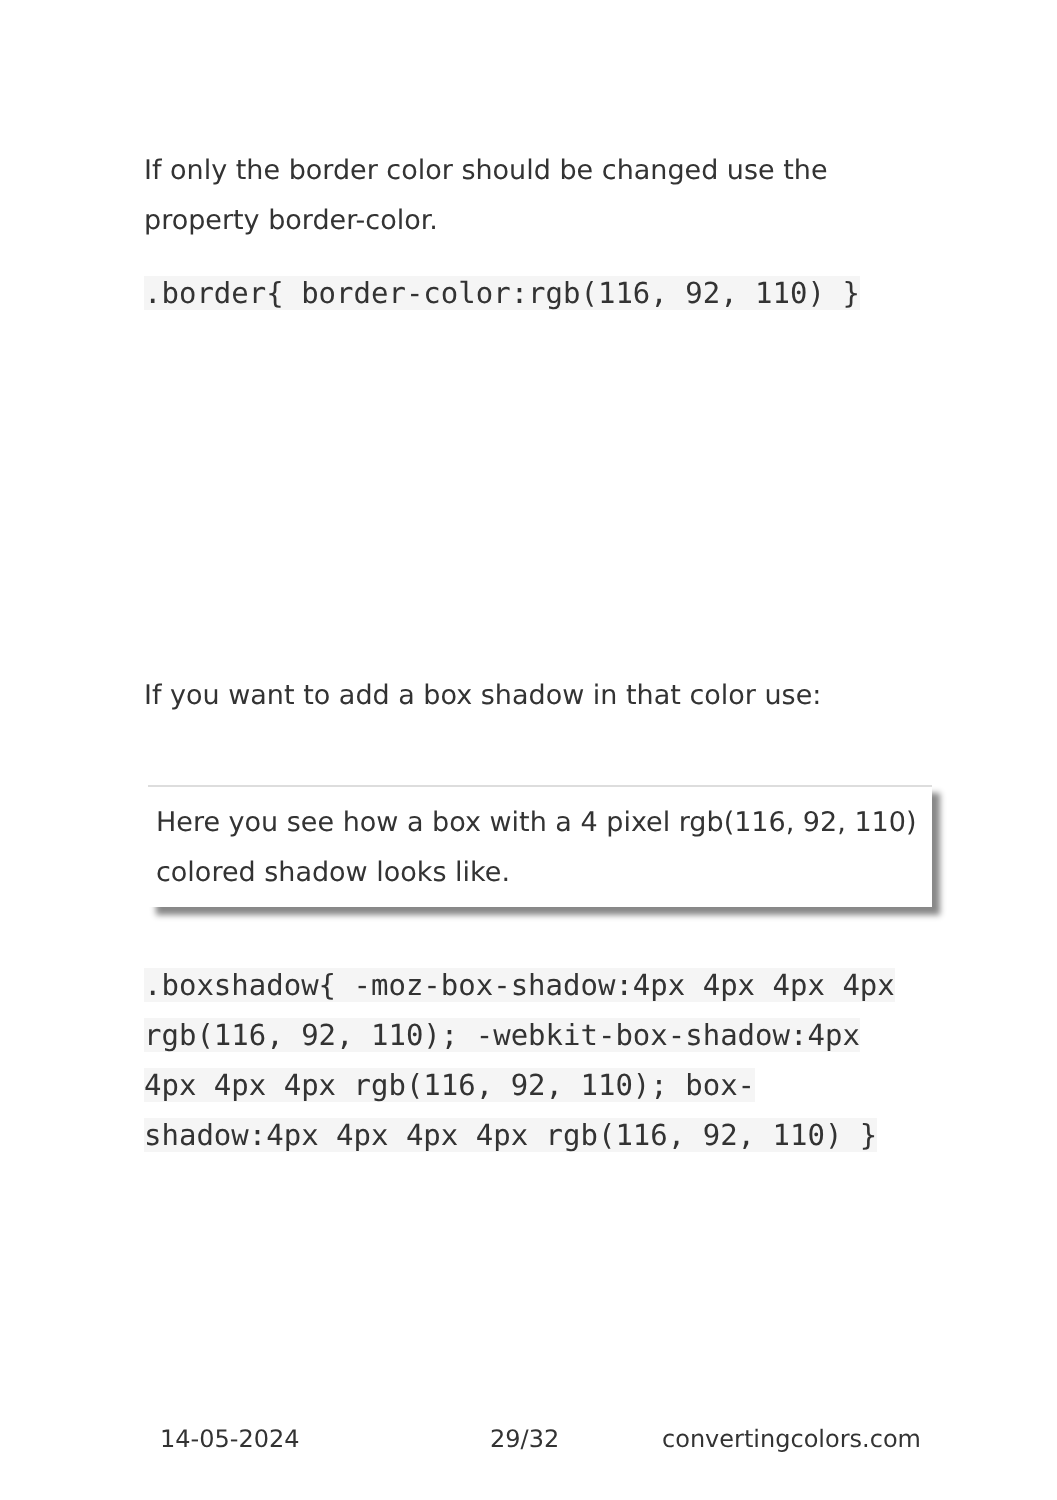If only the border color should be changed use the property border-color.
.border{ border-color:rgb(116, 92, 110) }
If you want to add a box shadow in that color use:
Here you see how a box with a 4 pixel rgb(116, 92, 110) colored shadow looks like.
.boxshadow{ -moz-box-shadow:4px 4px 4px 4px rgb(116, 92, 110); -webkit-box-shadow:4px 4px 4px 4px rgb(116, 92, 110); box-shadow:4px 4px 4px 4px rgb(116, 92, 110) }
14-05-2024 29/32 convertingcolors.com